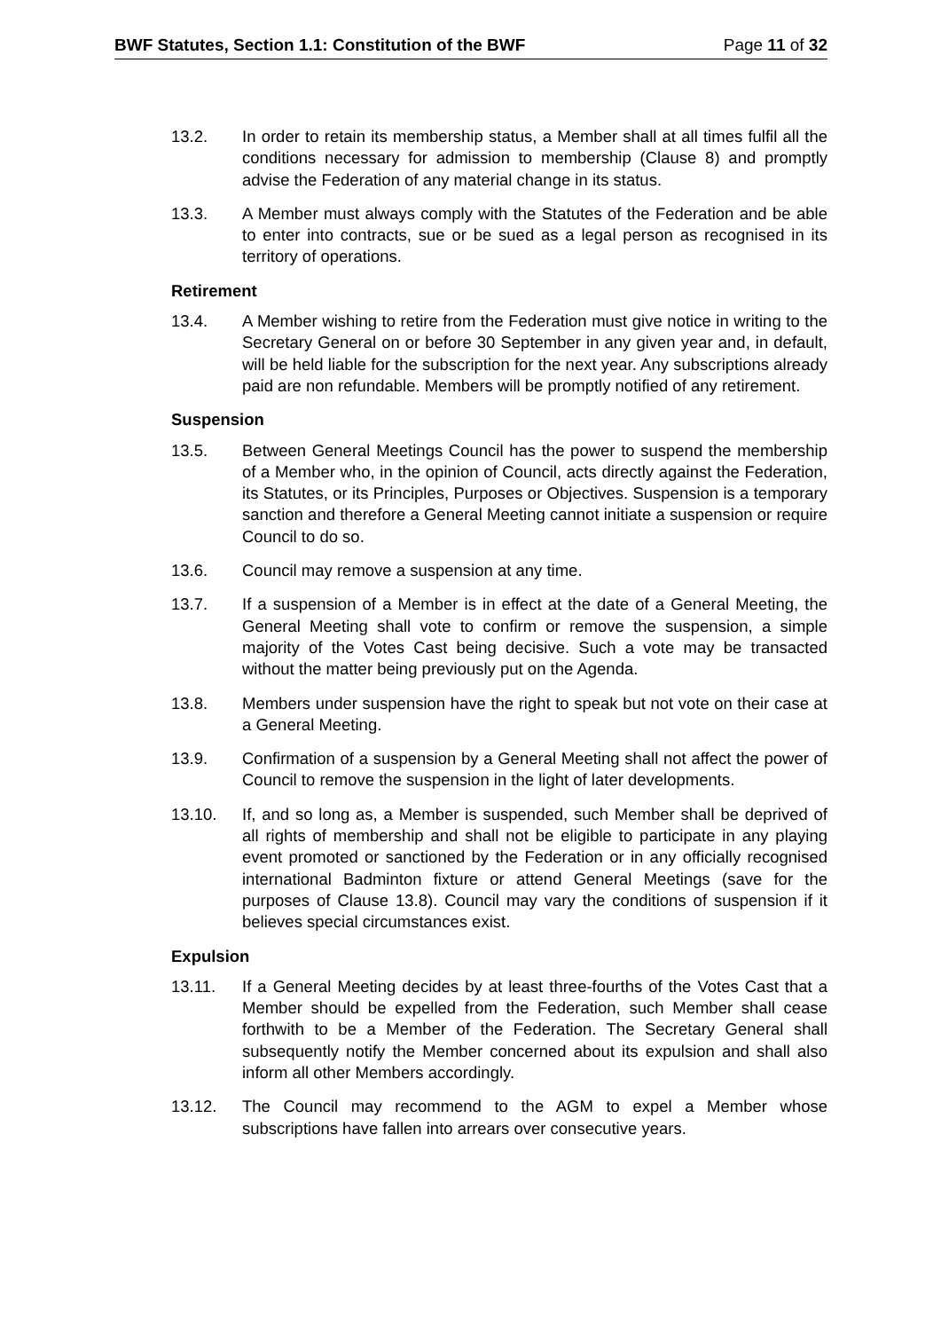BWF Statutes, Section 1.1: Constitution of the BWF Page 11 of 32
13.2. In order to retain its membership status, a Member shall at all times fulfil all the conditions necessary for admission to membership (Clause 8) and promptly advise the Federation of any material change in its status.
13.3. A Member must always comply with the Statutes of the Federation and be able to enter into contracts, sue or be sued as a legal person as recognised in its territory of operations.
Retirement
13.4. A Member wishing to retire from the Federation must give notice in writing to the Secretary General on or before 30 September in any given year and, in default, will be held liable for the subscription for the next year. Any subscriptions already paid are non refundable. Members will be promptly notified of any retirement.
Suspension
13.5. Between General Meetings Council has the power to suspend the membership of a Member who, in the opinion of Council, acts directly against the Federation, its Statutes, or its Principles, Purposes or Objectives. Suspension is a temporary sanction and therefore a General Meeting cannot initiate a suspension or require Council to do so.
13.6. Council may remove a suspension at any time.
13.7. If a suspension of a Member is in effect at the date of a General Meeting, the General Meeting shall vote to confirm or remove the suspension, a simple majority of the Votes Cast being decisive. Such a vote may be transacted without the matter being previously put on the Agenda.
13.8. Members under suspension have the right to speak but not vote on their case at a General Meeting.
13.9. Confirmation of a suspension by a General Meeting shall not affect the power of Council to remove the suspension in the light of later developments.
13.10. If, and so long as, a Member is suspended, such Member shall be deprived of all rights of membership and shall not be eligible to participate in any playing event promoted or sanctioned by the Federation or in any officially recognised international Badminton fixture or attend General Meetings (save for the purposes of Clause 13.8). Council may vary the conditions of suspension if it believes special circumstances exist.
Expulsion
13.11. If a General Meeting decides by at least three-fourths of the Votes Cast that a Member should be expelled from the Federation, such Member shall cease forthwith to be a Member of the Federation. The Secretary General shall subsequently notify the Member concerned about its expulsion and shall also inform all other Members accordingly.
13.12. The Council may recommend to the AGM to expel a Member whose subscriptions have fallen into arrears over consecutive years.